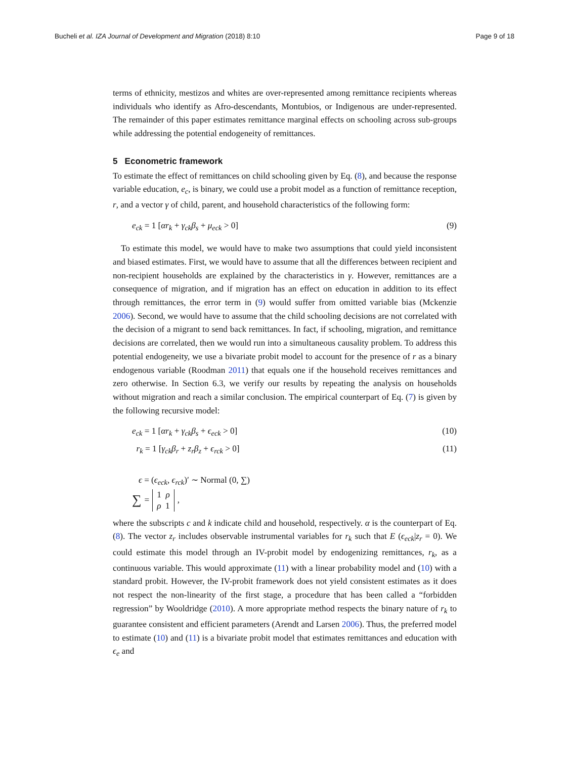Bucheli et al. IZA Journal of Development and Migration (2018) 8:10 Page 9 of 18
terms of ethnicity, mestizos and whites are over-represented among remittance recipients whereas individuals who identify as Afro-descendants, Montubios, or Indigenous are under-represented. The remainder of this paper estimates remittance marginal effects on schooling across sub-groups while addressing the potential endogeneity of remittances.
5 Econometric framework
To estimate the effect of remittances on child schooling given by Eq. (8), and because the response variable education, e<sub>c</sub>, is binary, we could use a probit model as a function of remittance reception, r, and a vector γ of child, parent, and household characteristics of the following form:
e<sub>ck</sub> = 1 [αr<sub>k</sub> + γ<sub>ck</sub>β<sub>s</sub> + μ<sub>eck</sub> > 0] (9)
To estimate this model, we would have to make two assumptions that could yield inconsistent and biased estimates. First, we would have to assume that all the differences between recipient and non-recipient households are explained by the characteristics in γ. However, remittances are a consequence of migration, and if migration has an effect on education in addition to its effect through remittances, the error term in (9) would suffer from omitted variable bias (Mckenzie 2006). Second, we would have to assume that the child schooling decisions are not correlated with the decision of a migrant to send back remittances. In fact, if schooling, migration, and remittance decisions are correlated, then we would run into a simultaneous causality problem. To address this potential endogeneity, we use a bivariate probit model to account for the presence of r as a binary endogenous variable (Roodman 2011) that equals one if the household receives remittances and zero otherwise. In Section 6.3, we verify our results by repeating the analysis on households without migration and reach a similar conclusion. The empirical counterpart of Eq. (7) is given by the following recursive model:
e<sub>ck</sub> = 1 [αr<sub>k</sub> + γ<sub>ck</sub>β<sub>s</sub> + ϵ<sub>eck</sub> > 0] (10)
r<sub>k</sub> = 1 [γ<sub>ck</sub>β<sub>r</sub> + z<sub>r</sub>β<sub>z</sub> + ϵ<sub>rck</sub> > 0] (11)
ϵ = (ϵ<sub>eck</sub>, ϵ<sub>rck</sub>)′ ∼ Normal (0, ∑)
∑ = 1 ρ
ρ 1,
where the subscripts c and k indicate child and household, respectively. α is the counterpart of Eq. (8). The vector z<sub>r</sub> includes observable instrumental variables for r<sub>k</sub> such that E (ϵ<sub>eck</sub>|z<sub>r</sub> = 0). We could estimate this model through an IV-probit model by endogenizing remittances, r<sub>k</sub>, as a continuous variable. This would approximate (11) with a linear probability model and (10) with a standard probit. However, the IV-probit framework does not yield consistent estimates as it does not respect the non-linearity of the first stage, a procedure that has been called a “forbidden regression” by Wooldridge (2010). A more appropriate method respects the binary nature of r<sub>k</sub> to guarantee consistent and efficient parameters (Arendt and Larsen 2006). Thus, the preferred model to estimate (10) and (11) is a bivariate probit model that estimates remittances and education with ϵ<sub>e</sub> and